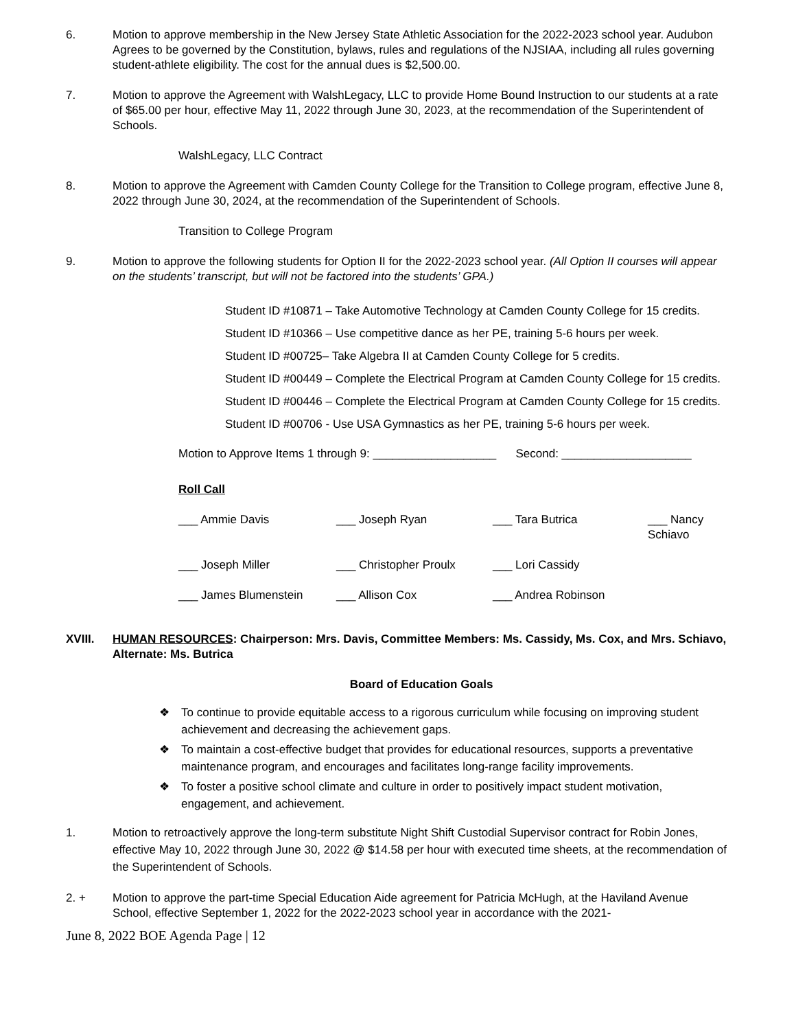6. Motion to approve membership in the New Jersey State Athletic Association for the 2022-2023 school year. Audubon Agrees to be governed by the Constitution, bylaws, rules and regulations of the NJSIAA, including all rules governing student-athlete eligibility. The cost for the annual dues is $2,500.00.
7. Motion to approve the Agreement with WalshLegacy, LLC to provide Home Bound Instruction to our students at a rate of $65.00 per hour, effective May 11, 2022 through June 30, 2023, at the recommendation of the Superintendent of Schools.
WalshLegacy, LLC Contract
8. Motion to approve the Agreement with Camden County College for the Transition to College program, effective June 8, 2022 through June 30, 2024, at the recommendation of the Superintendent of Schools.
Transition to College Program
9. Motion to approve the following students for Option II for the 2022-2023 school year. (All Option II courses will appear on the students’ transcript, but will not be factored into the students’ GPA.)
Student ID #10871 – Take Automotive Technology at Camden County College for 15 credits.
Student ID #10366 – Use competitive dance as her PE, training 5-6 hours per week.
Student ID #00725– Take Algebra II at Camden County College for 5 credits.
Student ID #00449 – Complete the Electrical Program at Camden County College for 15 credits.
Student ID #00446 – Complete the Electrical Program at Camden County College for 15 credits.
Student ID #00706 - Use USA Gymnastics as her PE, training 5-6 hours per week.
Motion to Approve Items 1 through 9: ___________________ Second: ____________________
Roll Call
___ Ammie Davis ___ Joseph Ryan ___ Tara Butrica ___ Nancy Schiavo ___ Joseph Miller ___ Christopher Proulx ___ Lori Cassidy ___ James Blumenstein ___ Allison Cox ___ Andrea Robinson
XVIII. HUMAN RESOURCES: Chairperson: Mrs. Davis, Committee Members: Ms. Cassidy, Ms. Cox, and Mrs. Schiavo, Alternate: Ms. Butrica
Board of Education Goals
❖ To continue to provide equitable access to a rigorous curriculum while focusing on improving student achievement and decreasing the achievement gaps.
❖ To maintain a cost-effective budget that provides for educational resources, supports a preventative maintenance program, and encourages and facilitates long-range facility improvements.
❖ To foster a positive school climate and culture in order to positively impact student motivation, engagement, and achievement.
1. Motion to retroactively approve the long-term substitute Night Shift Custodial Supervisor contract for Robin Jones, effective May 10, 2022 through June 30, 2022 @ $14.58 per hour with executed time sheets, at the recommendation of the Superintendent of Schools.
2. + Motion to approve the part-time Special Education Aide agreement for Patricia McHugh, at the Haviland Avenue School, effective September 1, 2022 for the 2022-2023 school year in accordance with the 2021-
June 8, 2022 BOE Agenda Page | 12